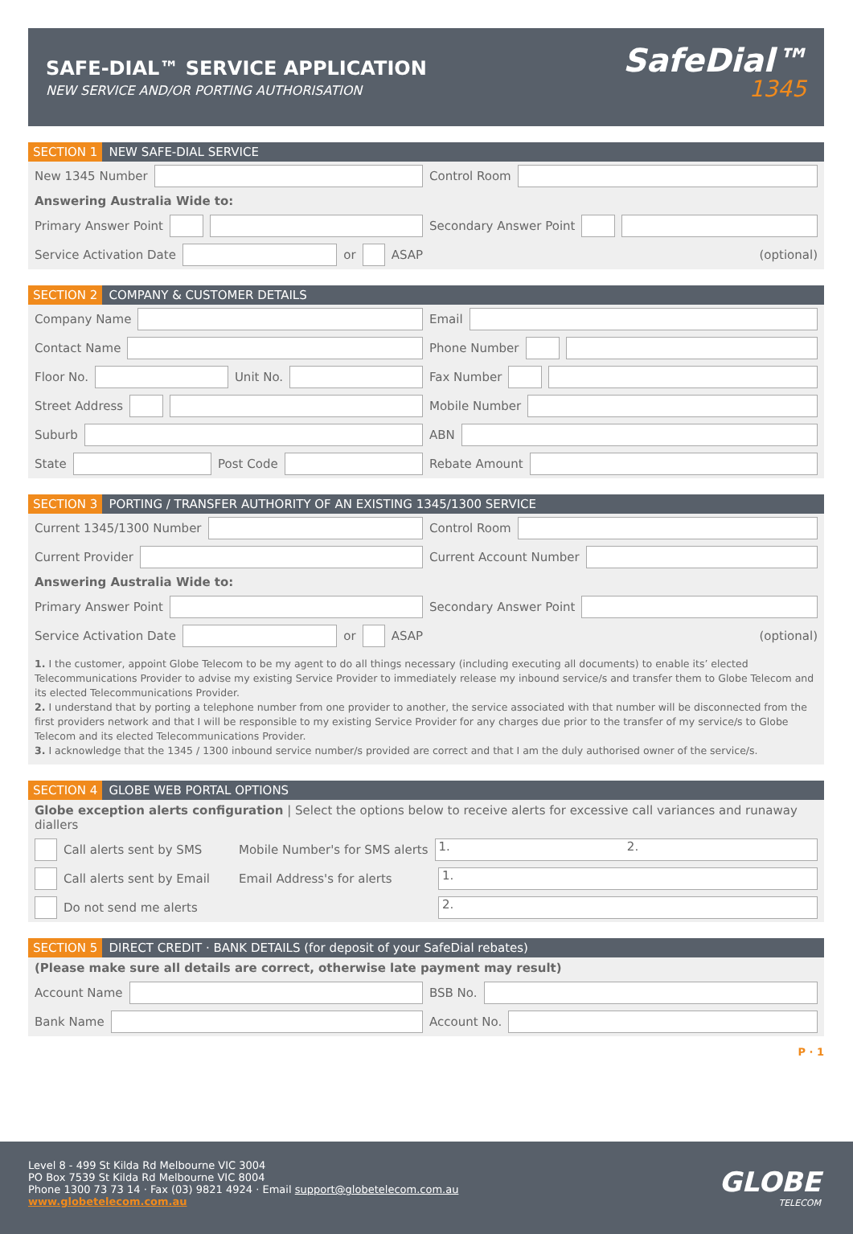SAFE-DIAL™ SERVICE APPLICATION
NEW SERVICE AND/OR PORTING AUTHORISATION
SafeDial™
1345
SECTION 1 NEW SAFE-DIAL SERVICE
New 1345 Number Control Room
Answering Australia Wide to:
Primary Answer Point Secondary Answer Point
Service Activation Date or ASAP
(optional)
SECTION 2 COMPANY & CUSTOMER DETAILS
Company Name Email
Contact Name Phone Number
Floor No. Unit No. Fax Number
Street Address Mobile Number
Suburb ABN
State Post Code Rebate Amount
SECTION 3 PORTING / TRANSFER AUTHORITY OF AN EXISTING 1345/1300 SERVICE
Current 1345/1300 Number Control Room
Current Provider Current Account Number
Answering Australia Wide to:
Primary Answer Point Secondary Answer Point
Service Activation Date or ASAP
(optional)
1. I the customer, appoint Globe Telecom to be my agent to do all things necessary (including executing all documents) to enable its’ elected Telecommunications Provider to advise my existing Service Provider to immediately release my inbound service/s and transfer them to Globe Telecom and its elected Telecommunications Provider.
2. I understand that by porting a telephone number from one provider to another, the service associated with that number will be disconnected from the first providers network and that I will be responsible to my existing Service Provider for any charges due prior to the transfer of my service/s to Globe Telecom and its elected Telecommunications Provider.
3. I acknowledge that the 1345 / 1300 inbound service number/s provided are correct and that I am the duly authorised owner of the service/s.
SECTION 4 GLOBE WEB PORTAL OPTIONS
Globe exception alerts configuration | Select the options below to receive alerts for excessive call variances and runaway diallers
Call alerts sent by SMS Mobile Number's for SMS alerts
1. 2.
Call alerts sent by Email Email Address's for alerts
1.
Do not send me alerts
2.
SECTION 5 DIRECT CREDIT · BANK DETAILS (for deposit of your SafeDial rebates)
(Please make sure all details are correct, otherwise late payment may result)
Account Name BSB No.
Bank Name Account No.
P · 1
Level 8 - 499 St Kilda Rd Melbourne VIC 3004
PO Box 7539 St Kilda Rd Melbourne VIC 8004
Phone 1300 73 73 14 · Fax (03) 9821 4924 · Email support@globetelecom.com.au
www.globetelecom.com.au
GLOBE
TELECOM